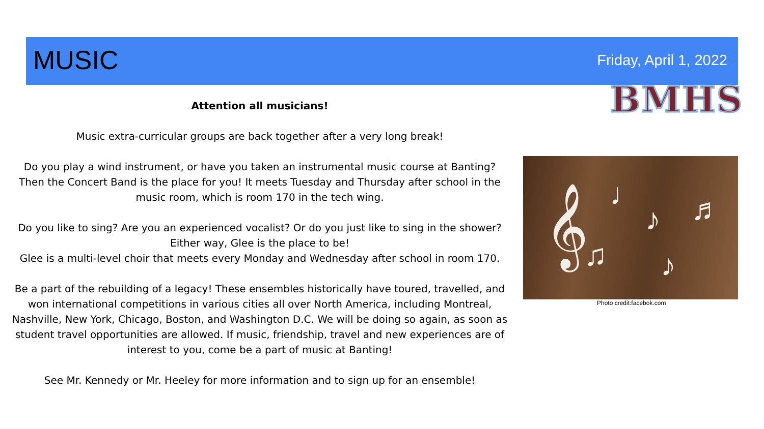MUSIC Friday, April 1, 2022
BMHS
Attention all musicians!
Music extra-curricular groups are back together after a very long break!
Do you play a wind instrument, or have you taken an instrumental music course at Banting? Then the Concert Band is the place for you! It meets Tuesday and Thursday after school in the music room, which is room 170 in the tech wing.
Do you like to sing? Are you an experienced vocalist? Or do you just like to sing in the shower? Either way, Glee is the place to be!
Glee is a multi-level choir that meets every Monday and Wednesday after school in room 170.
Be a part of the rebuilding of a legacy! These ensembles historically have toured, travelled, and won international competitions in various cities all over North America, including Montreal, Nashville, New York, Chicago, Boston, and Washington D.C. We will be doing so again, as soon as student travel opportunities are allowed. If music, friendship, travel and new experiences are of interest to you, come be a part of music at Banting!
See Mr. Kennedy or Mr. Heeley for more information and to sign up for an ensemble!
𝄞 ♩
♪ ♬
♫ ♪
Photo credit:facebok.com